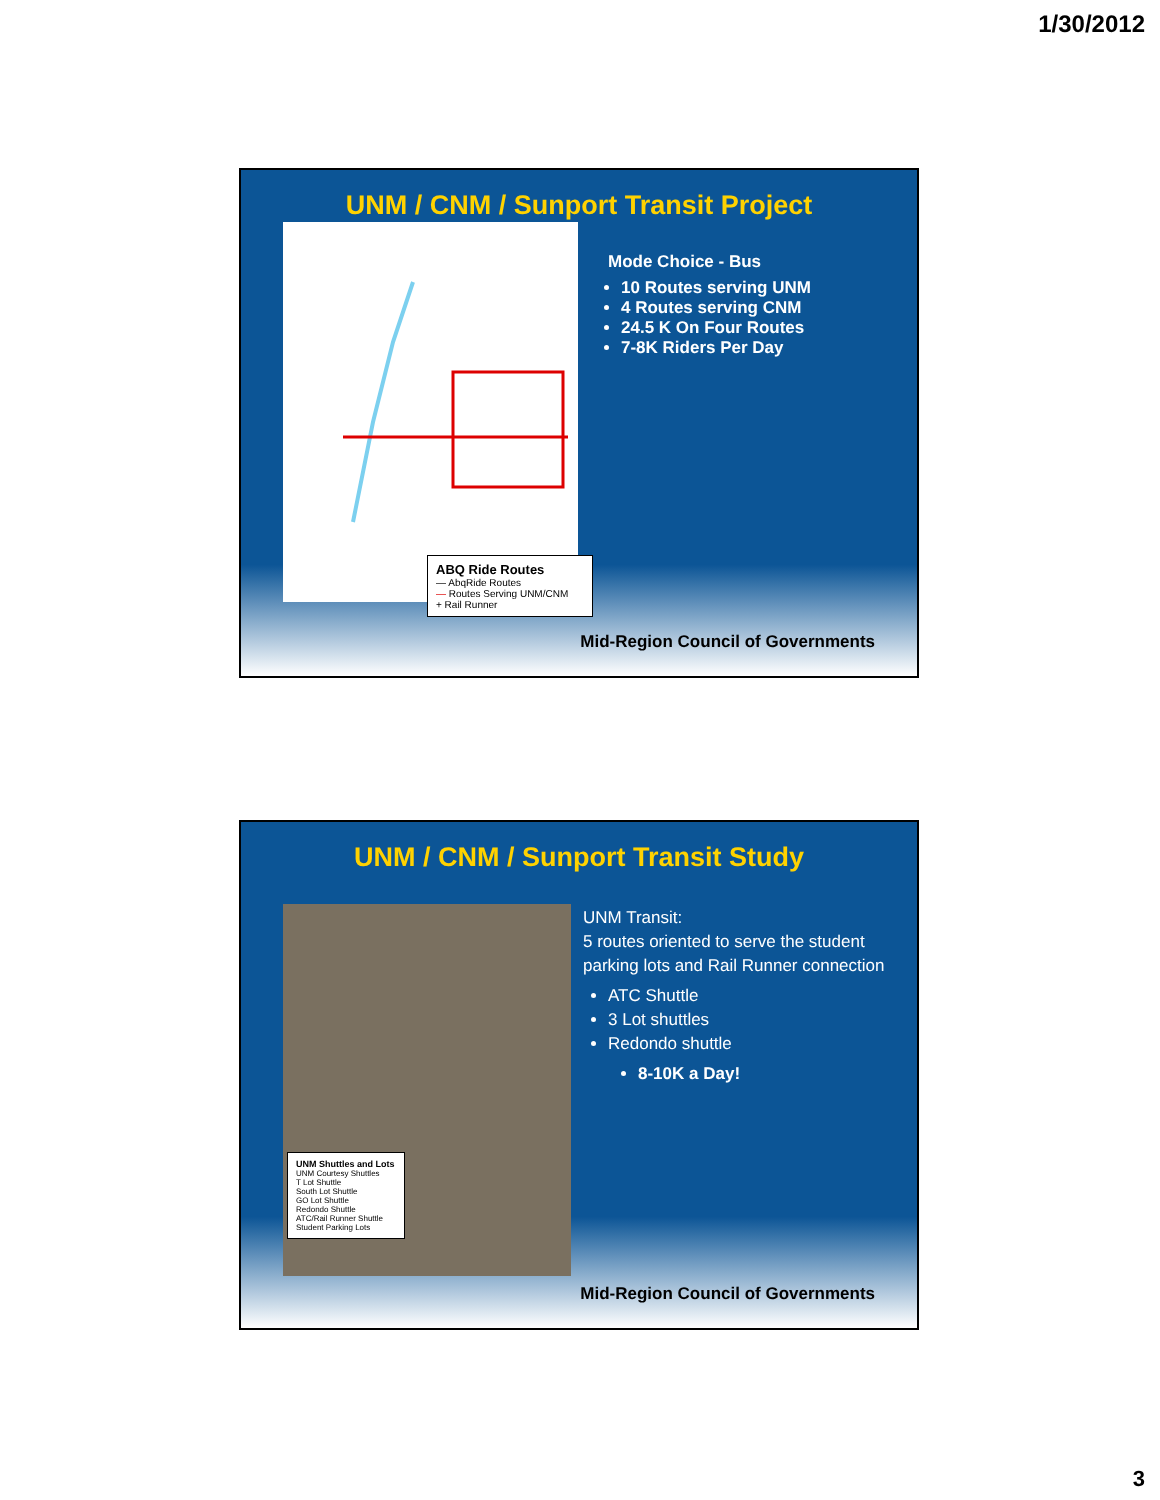1/30/2012
UNM / CNM / Sunport Transit Project
Mode Choice - Bus
10 Routes serving UNM
4 Routes serving CNM
24.5 K On Four Routes
7-8K Riders Per Day
ABQ Ride Routes
— AbqRide Routes
— Routes Serving UNM/CNM
+ Rail Runner
Mid-Region Council of Governments
UNM / CNM / Sunport Transit Study
UNM Transit:
5 routes oriented to serve the student parking lots and Rail Runner connection
ATC Shuttle
3 Lot shuttles
Redondo shuttle
8-10K a Day!
UNM Shuttles and Lots
UNM Courtesy Shuttles
T Lot Shuttle
South Lot Shuttle
GO Lot Shuttle
Redondo Shuttle
ATC/Rail Runner Shuttle
Student Parking Lots
Mid-Region Council of Governments
3